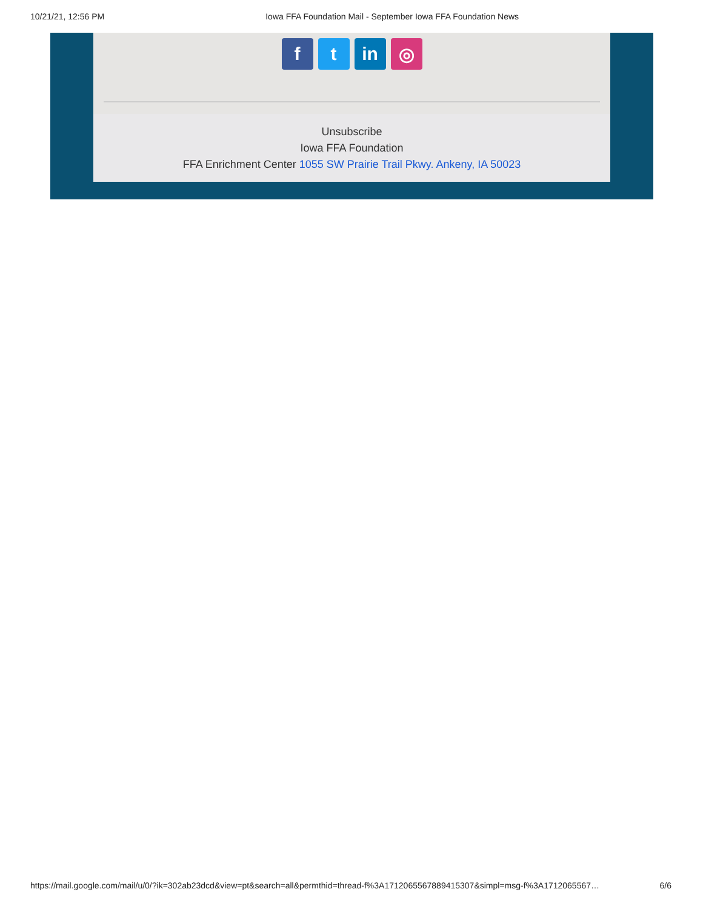10/21/21, 12:56 PM Iowa FFA Foundation Mail - September Iowa FFA Foundation News
f t in ◎
Unsubscribe
Iowa FFA Foundation
FFA Enrichment Center 1055 SW Prairie Trail Pkwy. Ankeny, IA 50023
https://mail.google.com/mail/u/0/?ik=302ab23dcd&view=pt&search=all&permthid=thread-f%3A1712065567889415307&simpl=msg-f%3A1712065567… 6/6